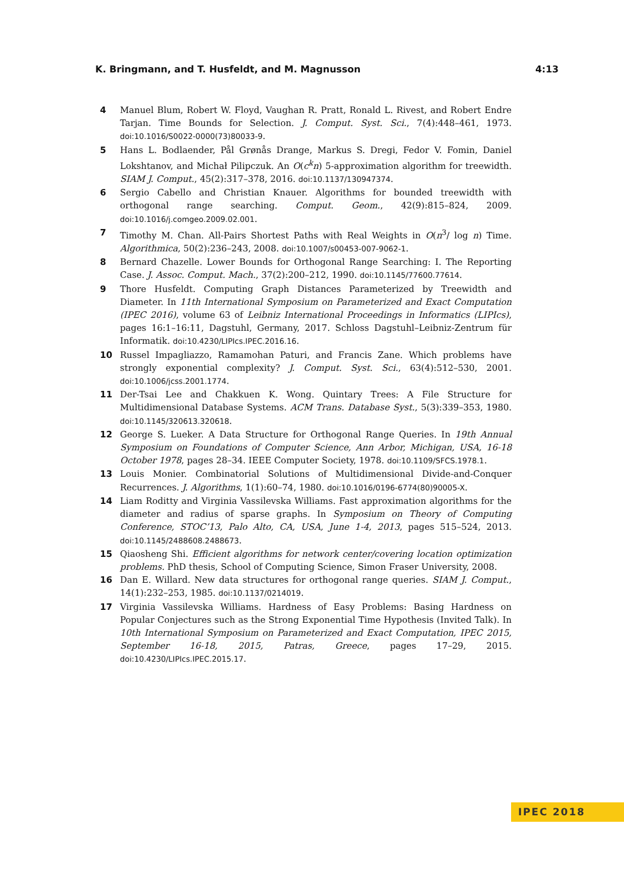K. Bringmann, and T. Husfeldt, and M. Magnusson 4:13
4 Manuel Blum, Robert W. Floyd, Vaughan R. Pratt, Ronald L. Rivest, and Robert Endre Tarjan. Time Bounds for Selection. J. Comput. Syst. Sci., 7(4):448–461, 1973. doi:10.1016/S0022-0000(73)80033-9.
5 Hans L. Bodlaender, Pål Grønås Drange, Markus S. Dregi, Fedor V. Fomin, Daniel Lokshtanov, and Michał Pilipczuk. An O(c<sup>k</sup>n) 5-approximation algorithm for treewidth. SIAM J. Comput., 45(2):317–378, 2016. doi:10.1137/130947374.
6 Sergio Cabello and Christian Knauer. Algorithms for bounded treewidth with orthogonal range searching. Comput. Geom., 42(9):815–824, 2009. doi:10.1016/j.comgeo.2009.02.001.
7 Timothy M. Chan. All-Pairs Shortest Paths with Real Weights in O(n<sup>3</sup>/ log n) Time. Algorithmica, 50(2):236–243, 2008. doi:10.1007/s00453-007-9062-1.
8 Bernard Chazelle. Lower Bounds for Orthogonal Range Searching: I. The Reporting Case. J. Assoc. Comput. Mach., 37(2):200–212, 1990. doi:10.1145/77600.77614.
9 Thore Husfeldt. Computing Graph Distances Parameterized by Treewidth and Diameter. In 11th International Symposium on Parameterized and Exact Computation (IPEC 2016), volume 63 of Leibniz International Proceedings in Informatics (LIPIcs), pages 16:1–16:11, Dagstuhl, Germany, 2017. Schloss Dagstuhl–Leibniz-Zentrum für Informatik. doi:10.4230/LIPIcs.IPEC.2016.16.
10 Russel Impagliazzo, Ramamohan Paturi, and Francis Zane. Which problems have strongly exponential complexity? J. Comput. Syst. Sci., 63(4):512–530, 2001. doi:10.1006/jcss.2001.1774.
11 Der-Tsai Lee and Chakkuen K. Wong. Quintary Trees: A File Structure for Multidimensional Database Systems. ACM Trans. Database Syst., 5(3):339–353, 1980. doi:10.1145/320613.320618.
12 George S. Lueker. A Data Structure for Orthogonal Range Queries. In 19th Annual Symposium on Foundations of Computer Science, Ann Arbor, Michigan, USA, 16-18 October 1978, pages 28–34. IEEE Computer Society, 1978. doi:10.1109/SFCS.1978.1.
13 Louis Monier. Combinatorial Solutions of Multidimensional Divide-and-Conquer Recurrences. J. Algorithms, 1(1):60–74, 1980. doi:10.1016/0196-6774(80)90005-X.
14 Liam Roditty and Virginia Vassilevska Williams. Fast approximation algorithms for the diameter and radius of sparse graphs. In Symposium on Theory of Computing Conference, STOC’13, Palo Alto, CA, USA, June 1-4, 2013, pages 515–524, 2013. doi:10.1145/2488608.2488673.
15 Qiaosheng Shi. Efficient algorithms for network center/covering location optimization problems. PhD thesis, School of Computing Science, Simon Fraser University, 2008.
16 Dan E. Willard. New data structures for orthogonal range queries. SIAM J. Comput., 14(1):232–253, 1985. doi:10.1137/0214019.
17 Virginia Vassilevska Williams. Hardness of Easy Problems: Basing Hardness on Popular Conjectures such as the Strong Exponential Time Hypothesis (Invited Talk). In 10th International Symposium on Parameterized and Exact Computation, IPEC 2015, September 16-18, 2015, Patras, Greece, pages 17–29, 2015. doi:10.4230/LIPIcs.IPEC.2015.17.
IPEC 2018